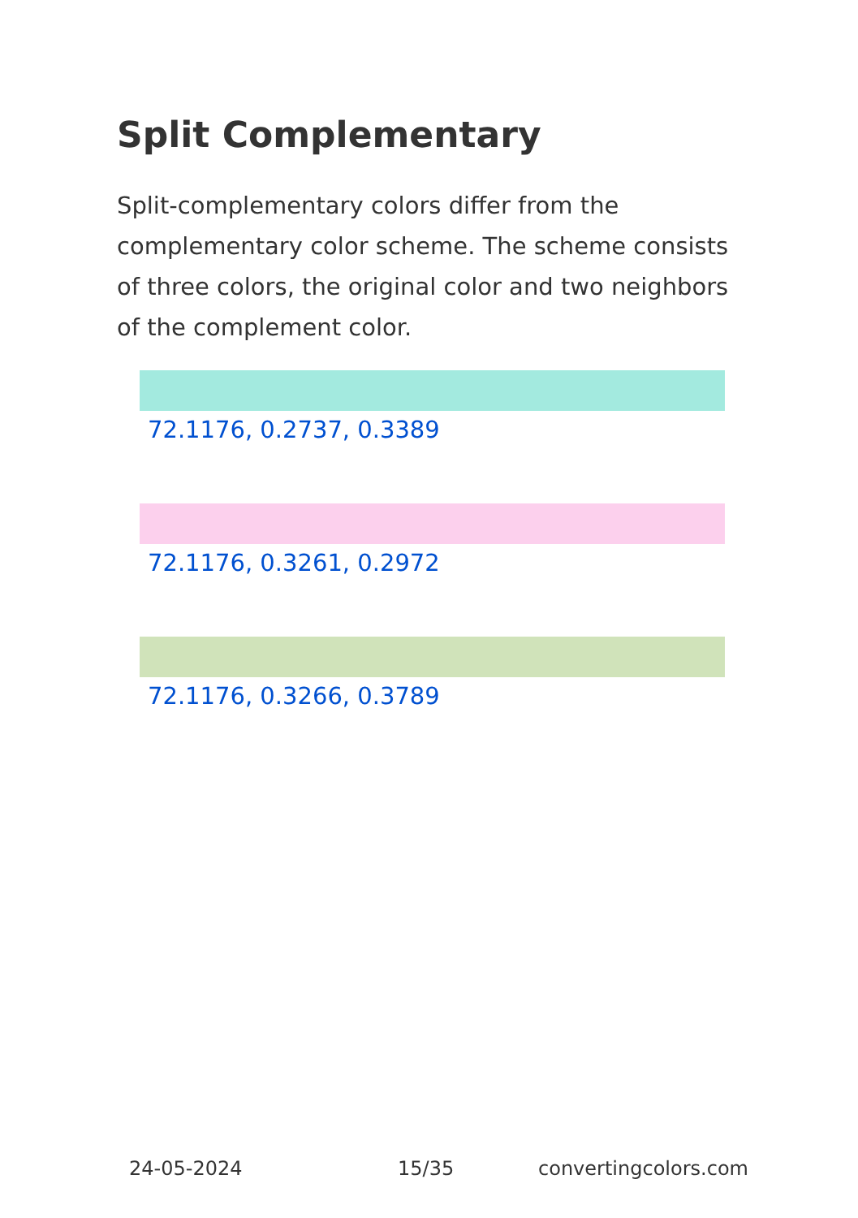Split Complementary
Split-complementary colors differ from the complementary color scheme. The scheme consists of three colors, the original color and two neighbors of the complement color.
72.1176, 0.2737, 0.3389
72.1176, 0.3261, 0.2972
72.1176, 0.3266, 0.3789
24-05-2024 15/35 convertingcolors.com